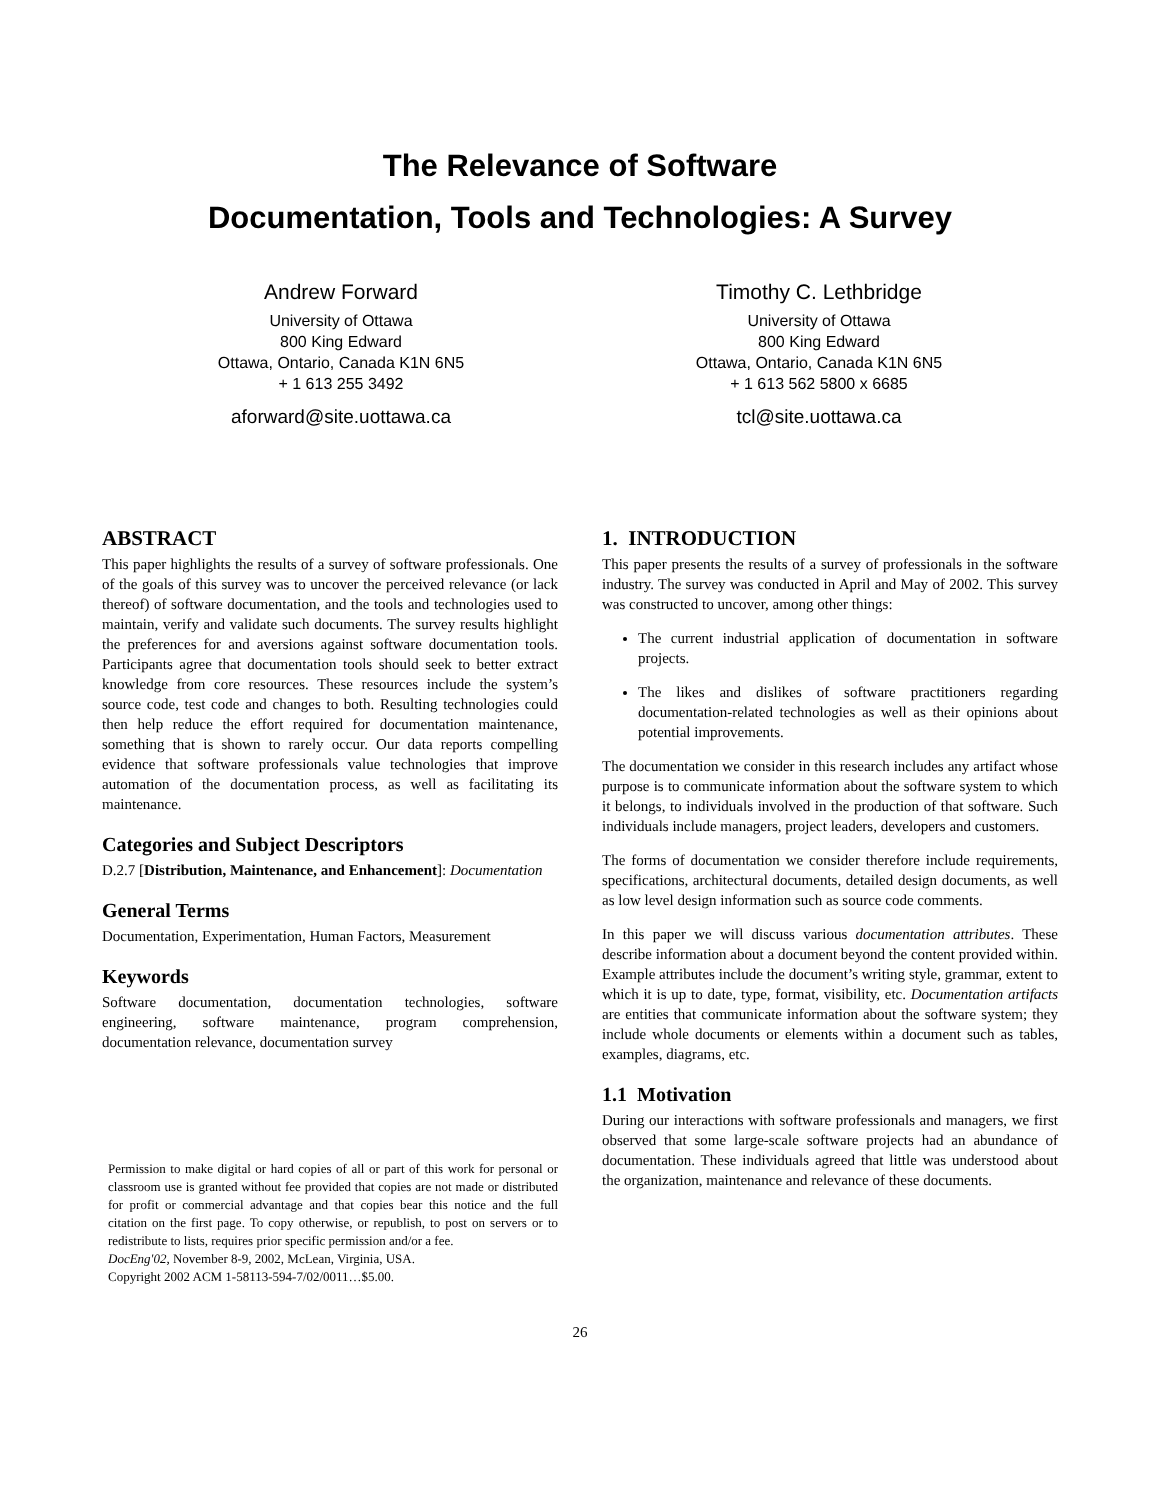The Relevance of Software
Documentation, Tools and Technologies: A Survey
Andrew Forward
University of Ottawa
800 King Edward
Ottawa, Ontario, Canada K1N 6N5
+ 1 613 255 3492
aforward@site.uottawa.ca
Timothy C. Lethbridge
University of Ottawa
800 King Edward
Ottawa, Ontario, Canada K1N 6N5
+ 1 613 562 5800 x 6685
tcl@site.uottawa.ca
ABSTRACT
This paper highlights the results of a survey of software professionals. One of the goals of this survey was to uncover the perceived relevance (or lack thereof) of software documentation, and the tools and technologies used to maintain, verify and validate such documents. The survey results highlight the preferences for and aversions against software documentation tools. Participants agree that documentation tools should seek to better extract knowledge from core resources. These resources include the system’s source code, test code and changes to both. Resulting technologies could then help reduce the effort required for documentation maintenance, something that is shown to rarely occur. Our data reports compelling evidence that software professionals value technologies that improve automation of the documentation process, as well as facilitating its maintenance.
Categories and Subject Descriptors
D.2.7 [Distribution, Maintenance, and Enhancement]: Documentation
General Terms
Documentation, Experimentation, Human Factors, Measurement
Keywords
Software documentation, documentation technologies, software engineering, software maintenance, program comprehension, documentation relevance, documentation survey
Permission to make digital or hard copies of all or part of this work for personal or classroom use is granted without fee provided that copies are not made or distributed for profit or commercial advantage and that copies bear this notice and the full citation on the first page. To copy otherwise, or republish, to post on servers or to redistribute to lists, requires prior specific permission and/or a fee.
DocEng'02, November 8-9, 2002, McLean, Virginia, USA.
Copyright 2002 ACM 1-58113-594-7/02/0011…$5.00.
1. INTRODUCTION
This paper presents the results of a survey of professionals in the software industry. The survey was conducted in April and May of 2002. This survey was constructed to uncover, among other things:
The current industrial application of documentation in software projects.
The likes and dislikes of software practitioners regarding documentation-related technologies as well as their opinions about potential improvements.
The documentation we consider in this research includes any artifact whose purpose is to communicate information about the software system to which it belongs, to individuals involved in the production of that software. Such individuals include managers, project leaders, developers and customers.
The forms of documentation we consider therefore include requirements, specifications, architectural documents, detailed design documents, as well as low level design information such as source code comments.
In this paper we will discuss various documentation attributes. These describe information about a document beyond the content provided within. Example attributes include the document’s writing style, grammar, extent to which it is up to date, type, format, visibility, etc. Documentation artifacts are entities that communicate information about the software system; they include whole documents or elements within a document such as tables, examples, diagrams, etc.
1.1 Motivation
During our interactions with software professionals and managers, we first observed that some large-scale software projects had an abundance of documentation. These individuals agreed that little was understood about the organization, maintenance and relevance of these documents.
26